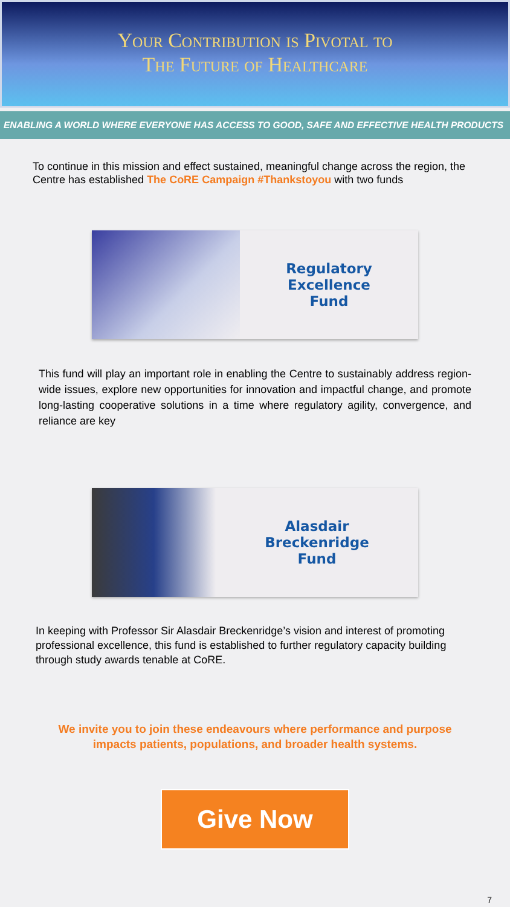Your Contribution is Pivotal to
The Future of Healthcare
ENABLING A WORLD WHERE EVERYONE HAS ACCESS TO GOOD, SAFE AND EFFECTIVE HEALTH PRODUCTS
To continue in this mission and effect sustained, meaningful change across the region, the Centre has established The CoRE Campaign #Thankstoyou with two funds
Regulatory
Excellence
Fund
This fund will play an important role in enabling the Centre to sustainably address region-wide issues, explore new opportunities for innovation and impactful change, and promote long-lasting cooperative solutions in a time where regulatory agility, convergence, and reliance are key
Alasdair
Breckenridge
Fund
In keeping with Professor Sir Alasdair Breckenridge’s vision and interest of promoting professional excellence, this fund is established to further regulatory capacity building through study awards tenable at CoRE.
We invite you to join these endeavours where performance and purpose impacts patients, populations, and broader health systems.
Give Now
7